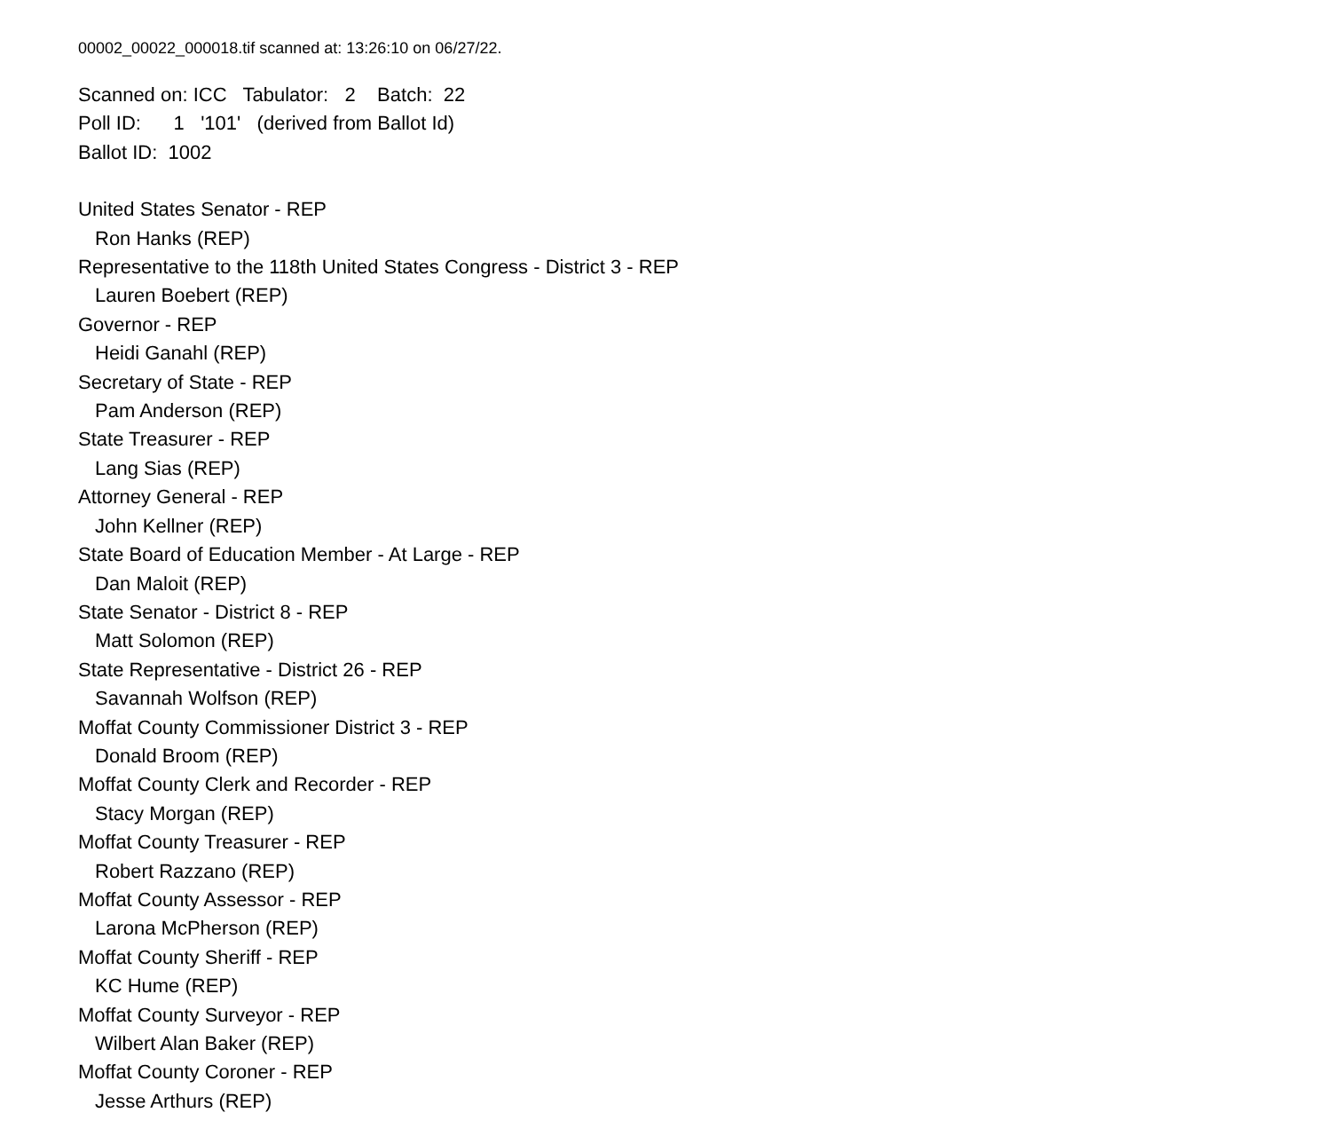00002_00022_000018.tif scanned at: 13:26:10 on 06/27/22.
Scanned on: ICC Tabulator: 2 Batch: 22
Poll ID: 1 '101' (derived from Ballot Id)
Ballot ID: 1002
United States Senator - REP
Ron Hanks (REP)
Representative to the 118th United States Congress - District 3 - REP
Lauren Boebert (REP)
Governor - REP
Heidi Ganahl (REP)
Secretary of State - REP
Pam Anderson (REP)
State Treasurer - REP
Lang Sias (REP)
Attorney General - REP
John Kellner (REP)
State Board of Education Member - At Large - REP
Dan Maloit (REP)
State Senator - District 8 - REP
Matt Solomon (REP)
State Representative - District 26 - REP
Savannah Wolfson (REP)
Moffat County Commissioner District 3 - REP
Donald Broom (REP)
Moffat County Clerk and Recorder - REP
Stacy Morgan (REP)
Moffat County Treasurer - REP
Robert Razzano (REP)
Moffat County Assessor - REP
Larona McPherson (REP)
Moffat County Sheriff - REP
KC Hume (REP)
Moffat County Surveyor - REP
Wilbert Alan Baker (REP)
Moffat County Coroner - REP
Jesse Arthurs (REP)